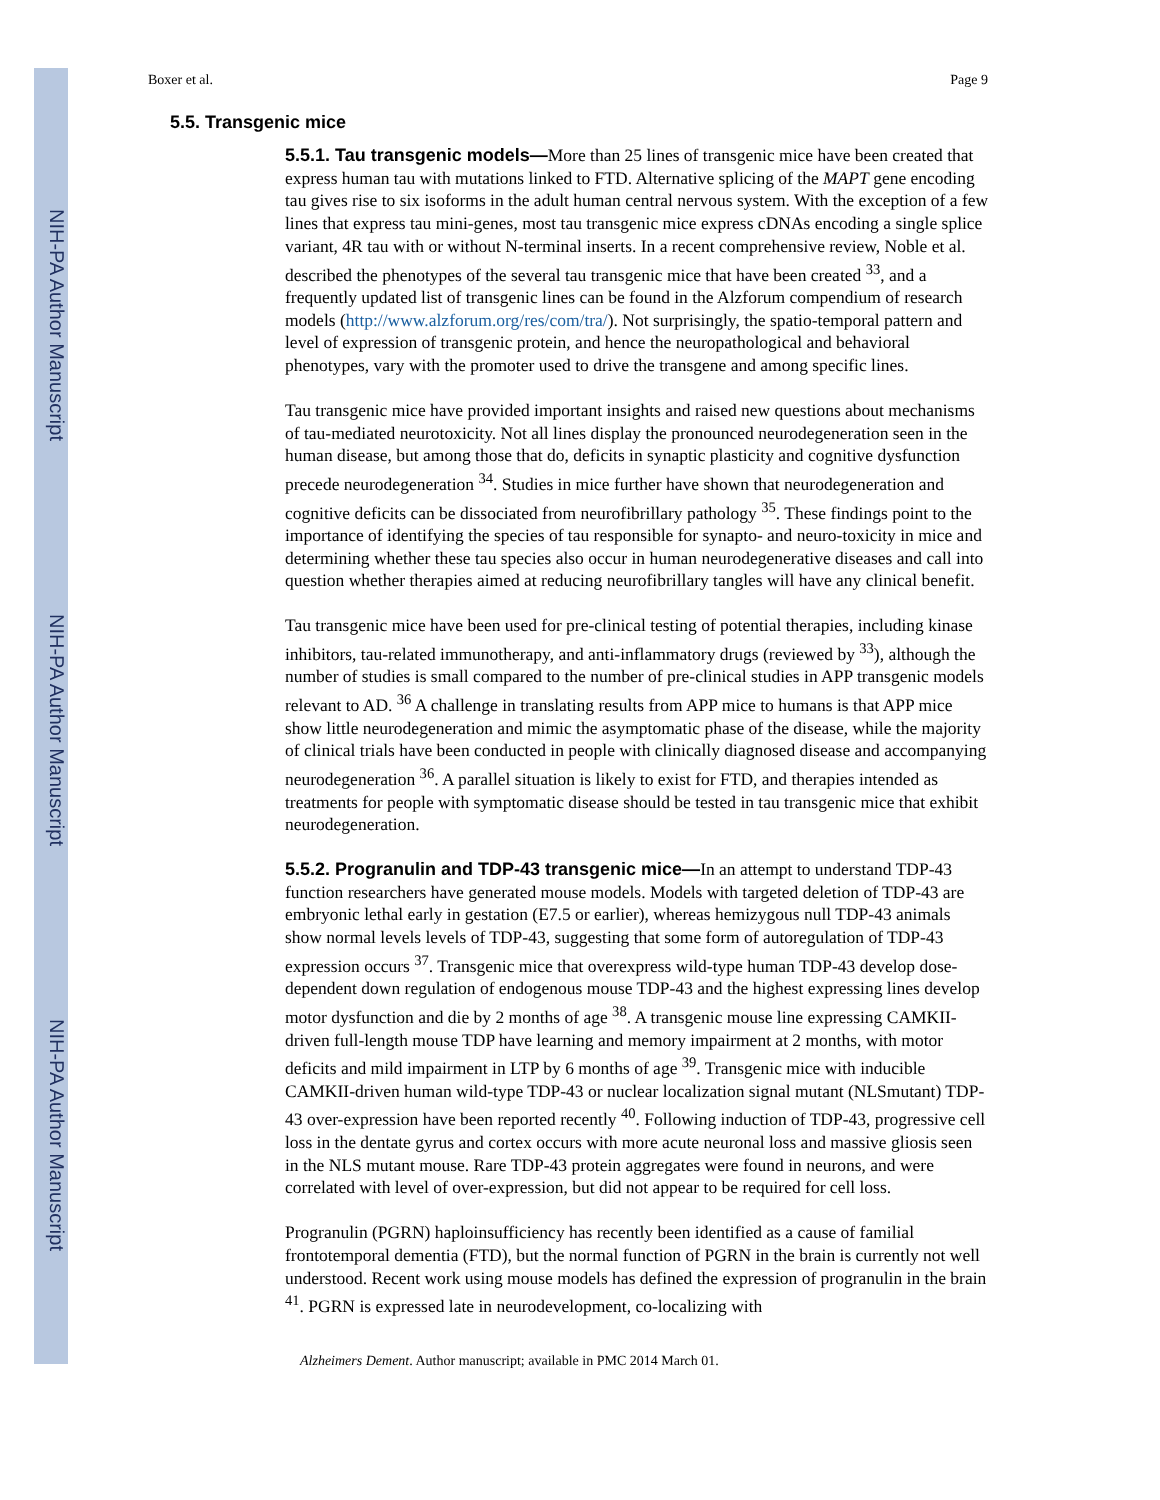NIH-PA Author Manuscript
NIH-PA Author Manuscript
NIH-PA Author Manuscript
Boxer et al. Page 9
5.5. Transgenic mice
5.5.1. Tau transgenic models—More than 25 lines of transgenic mice have been created that express human tau with mutations linked to FTD. Alternative splicing of the MAPT gene encoding tau gives rise to six isoforms in the adult human central nervous system. With the exception of a few lines that express tau mini-genes, most tau transgenic mice express cDNAs encoding a single splice variant, 4R tau with or without N-terminal inserts. In a recent comprehensive review, Noble et al. described the phenotypes of the several tau transgenic mice that have been created <sup>33</sup>, and a frequently updated list of transgenic lines can be found in the Alzforum compendium of research models (http://www.alzforum.org/res/com/tra/). Not surprisingly, the spatio-temporal pattern and level of expression of transgenic protein, and hence the neuropathological and behavioral phenotypes, vary with the promoter used to drive the transgene and among specific lines.
Tau transgenic mice have provided important insights and raised new questions about mechanisms of tau-mediated neurotoxicity. Not all lines display the pronounced neurodegeneration seen in the human disease, but among those that do, deficits in synaptic plasticity and cognitive dysfunction precede neurodegeneration <sup>34</sup>. Studies in mice further have shown that neurodegeneration and cognitive deficits can be dissociated from neurofibrillary pathology <sup>35</sup>. These findings point to the importance of identifying the species of tau responsible for synapto- and neuro-toxicity in mice and determining whether these tau species also occur in human neurodegenerative diseases and call into question whether therapies aimed at reducing neurofibrillary tangles will have any clinical benefit.
Tau transgenic mice have been used for pre-clinical testing of potential therapies, including kinase inhibitors, tau-related immunotherapy, and anti-inflammatory drugs (reviewed by <sup>33</sup>), although the number of studies is small compared to the number of pre-clinical studies in APP transgenic models relevant to AD. <sup>36</sup> A challenge in translating results from APP mice to humans is that APP mice show little neurodegeneration and mimic the asymptomatic phase of the disease, while the majority of clinical trials have been conducted in people with clinically diagnosed disease and accompanying neurodegeneration <sup>36</sup>. A parallel situation is likely to exist for FTD, and therapies intended as treatments for people with symptomatic disease should be tested in tau transgenic mice that exhibit neurodegeneration.
5.5.2. Progranulin and TDP-43 transgenic mice—In an attempt to understand TDP-43 function researchers have generated mouse models. Models with targeted deletion of TDP-43 are embryonic lethal early in gestation (E7.5 or earlier), whereas hemizygous null TDP-43 animals show normal levels levels of TDP-43, suggesting that some form of autoregulation of TDP-43 expression occurs <sup>37</sup>. Transgenic mice that overexpress wild-type human TDP-43 develop dose-dependent down regulation of endogenous mouse TDP-43 and the highest expressing lines develop motor dysfunction and die by 2 months of age <sup>38</sup>. A transgenic mouse line expressing CAMKII-driven full-length mouse TDP have learning and memory impairment at 2 months, with motor deficits and mild impairment in LTP by 6 months of age <sup>39</sup>. Transgenic mice with inducible CAMKII-driven human wild-type TDP-43 or nuclear localization signal mutant (NLSmutant) TDP-43 over-expression have been reported recently <sup>40</sup>. Following induction of TDP-43, progressive cell loss in the dentate gyrus and cortex occurs with more acute neuronal loss and massive gliosis seen in the NLS mutant mouse. Rare TDP-43 protein aggregates were found in neurons, and were correlated with level of over-expression, but did not appear to be required for cell loss.
Progranulin (PGRN) haploinsufficiency has recently been identified as a cause of familial frontotemporal dementia (FTD), but the normal function of PGRN in the brain is currently not well understood. Recent work using mouse models has defined the expression of progranulin in the brain <sup>41</sup>. PGRN is expressed late in neurodevelopment, co-localizing with
Alzheimers Dement. Author manuscript; available in PMC 2014 March 01.